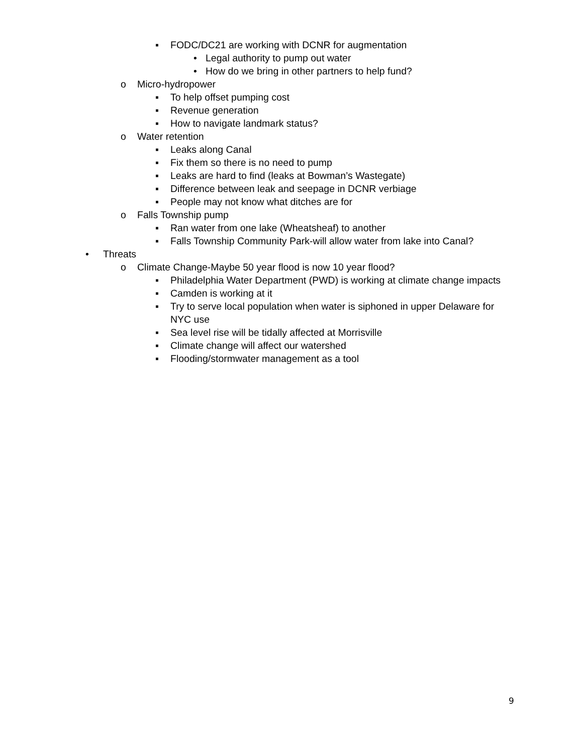▪ FODC/DC21 are working with DCNR for augmentation
• Legal authority to pump out water
• How do we bring in other partners to help fund?
o Micro-hydropower
▪ To help offset pumping cost
▪ Revenue generation
▪ How to navigate landmark status?
o Water retention
▪ Leaks along Canal
▪ Fix them so there is no need to pump
▪ Leaks are hard to find (leaks at Bowman’s Wastegate)
▪ Difference between leak and seepage in DCNR verbiage
▪ People may not know what ditches are for
o Falls Township pump
▪ Ran water from one lake (Wheatsheaf) to another
▪ Falls Township Community Park-will allow water from lake into Canal?
• Threats
o Climate Change-Maybe 50 year flood is now 10 year flood?
▪ Philadelphia Water Department (PWD) is working at climate change impacts
▪ Camden is working at it
▪ Try to serve local population when water is siphoned in upper Delaware for NYC use
▪ Sea level rise will be tidally affected at Morrisville
▪ Climate change will affect our watershed
▪ Flooding/stormwater management as a tool
9